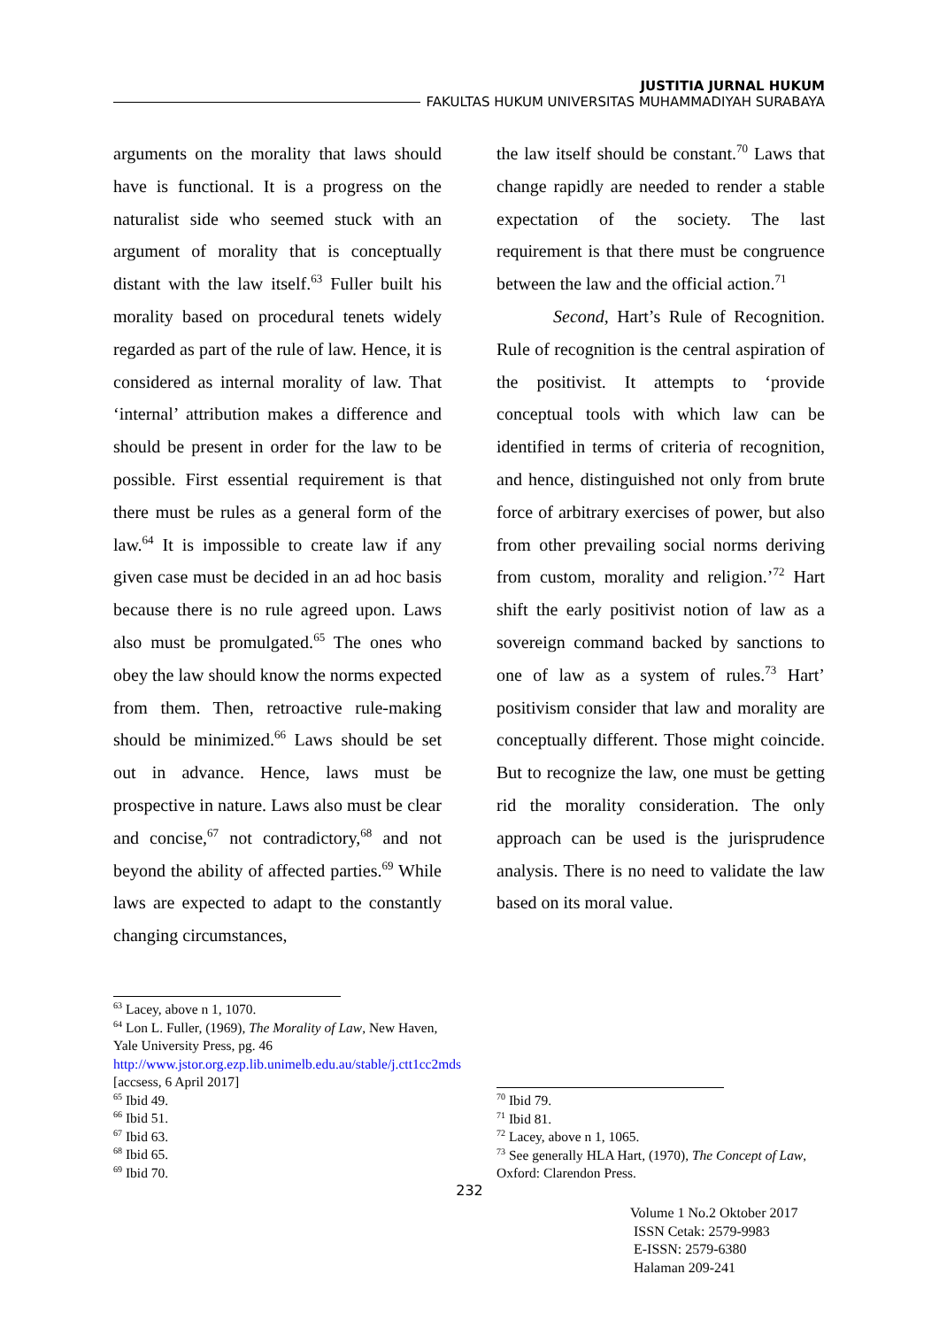JUSTITIA JURNAL HUKUM
FAKULTAS HUKUM UNIVERSITAS MUHAMMADIYAH SURABAYA
arguments on the morality that laws should have is functional. It is a progress on the naturalist side who seemed stuck with an argument of morality that is conceptually distant with the law itself.<sup>63</sup> Fuller built his morality based on procedural tenets widely regarded as part of the rule of law. Hence, it is considered as internal morality of law. That ‘internal’ attribution makes a difference and should be present in order for the law to be possible. First essential requirement is that there must be rules as a general form of the law.<sup>64</sup> It is impossible to create law if any given case must be decided in an ad hoc basis because there is no rule agreed upon. Laws also must be promulgated.<sup>65</sup> The ones who obey the law should know the norms expected from them. Then, retroactive rule-making should be minimized.<sup>66</sup> Laws should be set out in advance. Hence, laws must be prospective in nature. Laws also must be clear and concise,<sup>67</sup> not contradictory,<sup>68</sup> and not beyond the ability of affected parties.<sup>69</sup> While laws are expected to adapt to the constantly changing circumstances,
the law itself should be constant.<sup>70</sup> Laws that change rapidly are needed to render a stable expectation of the society. The last requirement is that there must be congruence between the law and the official action.<sup>71</sup>
Second, Hart’s Rule of Recognition. Rule of recognition is the central aspiration of the positivist. It attempts to ‘provide conceptual tools with which law can be identified in terms of criteria of recognition, and hence, distinguished not only from brute force of arbitrary exercises of power, but also from other prevailing social norms deriving from custom, morality and religion.’<sup>72</sup> Hart shift the early positivist notion of law as a sovereign command backed by sanctions to one of law as a system of rules.<sup>73</sup> Hart’ positivism consider that law and morality are conceptually different. Those might coincide. But to recognize the law, one must be getting rid the morality consideration. The only approach can be used is the jurisprudence analysis. There is no need to validate the law based on its moral value.
<sup>63</sup> Lacey, above n 1, 1070.
<sup>64</sup> Lon L. Fuller, (1969), The Morality of Law, New Haven, Yale University Press, pg. 46 http://www.jstor.org.ezp.lib.unimelb.edu.au/stable/j.ctt1cc2mds [accsess, 6 April 2017]
<sup>65</sup> Ibid 49.
<sup>66</sup> Ibid 51.
<sup>67</sup> Ibid 63.
<sup>68</sup> Ibid 65.
<sup>69</sup> Ibid 70.
<sup>70</sup> Ibid 79.
<sup>71</sup> Ibid 81.
<sup>72</sup> Lacey, above n 1, 1065.
<sup>73</sup> See generally HLA Hart, (1970), The Concept of Law, Oxford: Clarendon Press.
232
Volume 1 No.2 Oktober 2017
ISSN Cetak: 2579-9983
E-ISSN: 2579-6380
Halaman 209-241